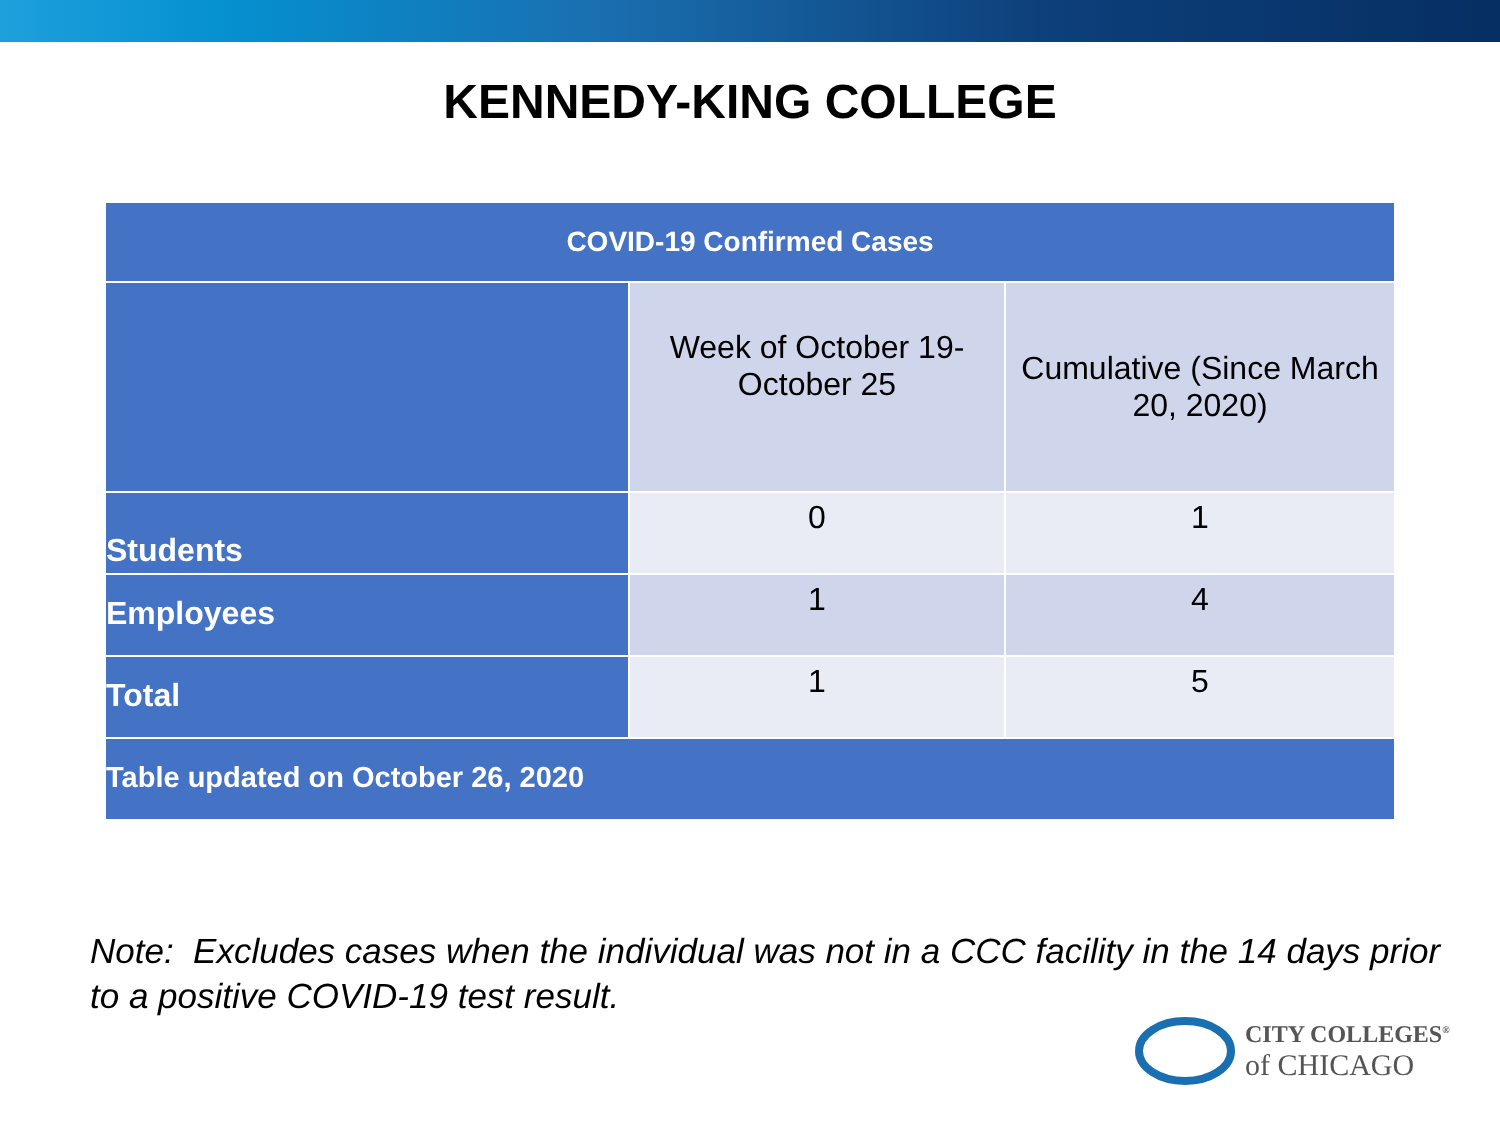KENNEDY-KING COLLEGE
| COVID-19 Confirmed Cases | | |
| --- | --- | --- |
| | Week of October 19- October 25 | Cumulative (Since March 20, 2020) |
| Students | 0 | 1 |
| Employees | 1 | 4 |
| Total | 1 | 5 |
| Table updated on October 26, 2020 | | |
Note: Excludes cases when the individual was not in a CCC facility in the 14 days prior to a positive COVID-19 test result.
CITY COLLEGES<sup>®</sup>
of CHICAGO